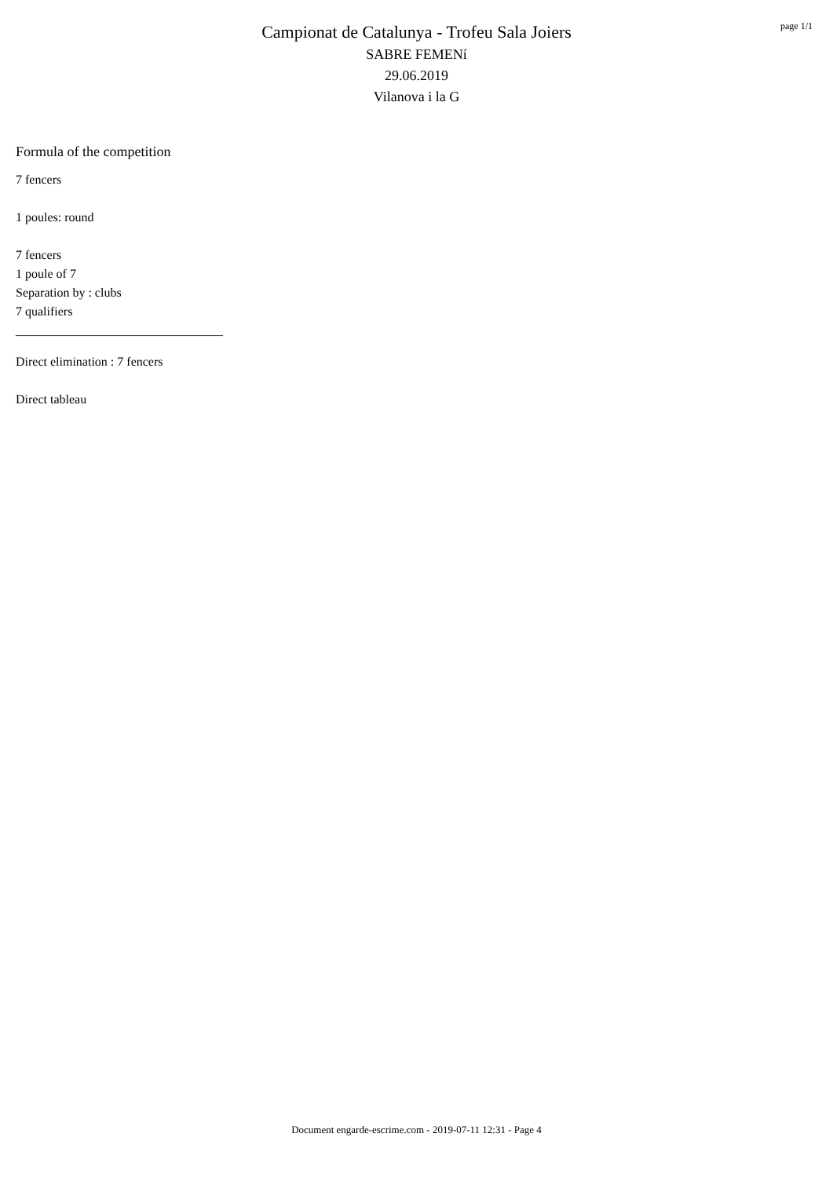page 1/1
Campionat de Catalunya - Trofeu Sala Joiers
SABRE FEMENí
29.06.2019
Vilanova i la G
Formula of the competition
7 fencers
1 poules: round
7 fencers
1 poule of 7
Separation by : clubs
7 qualifiers
_________________________________
Direct elimination : 7 fencers
Direct tableau
Document engarde-escrime.com - 2019-07-11 12:31 - Page 4